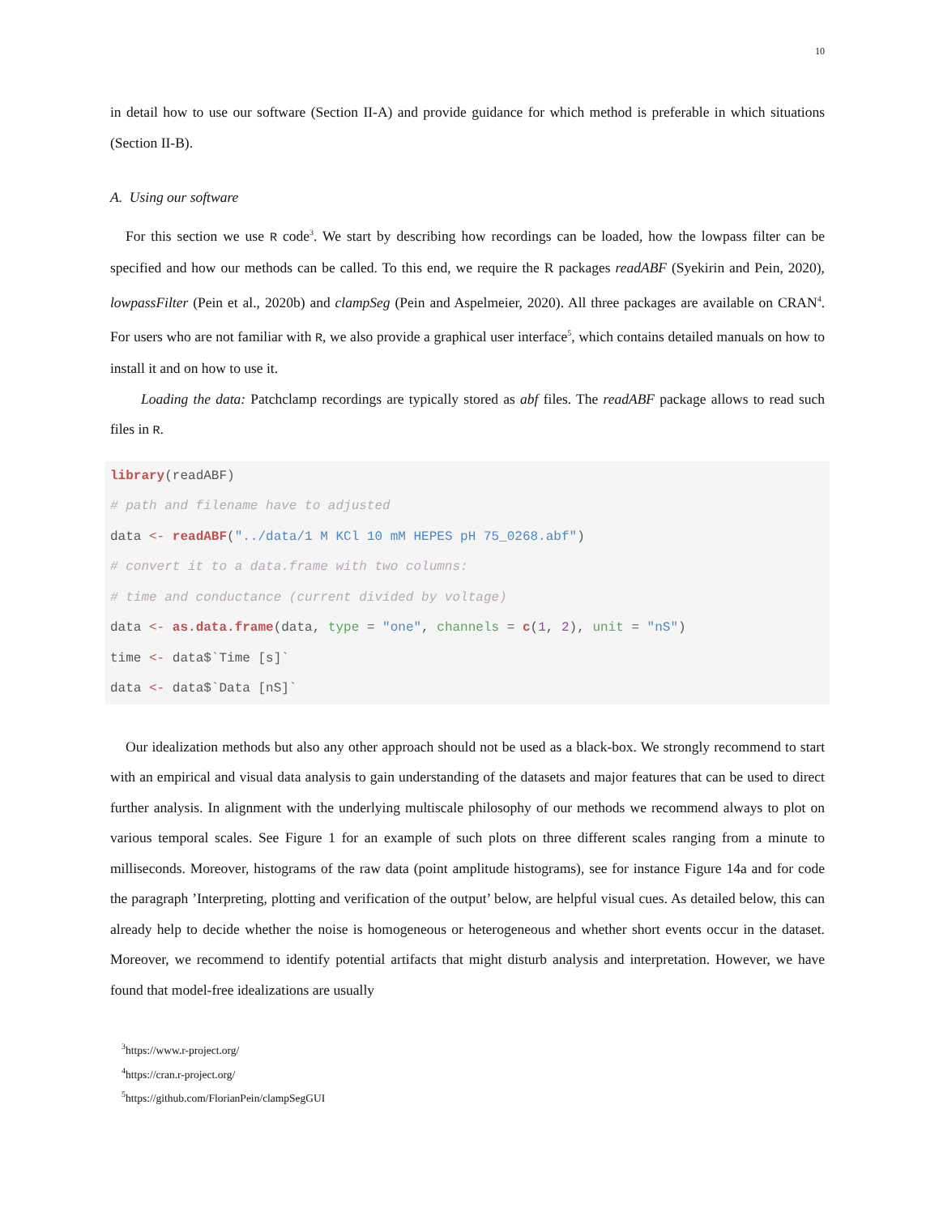10
in detail how to use our software (Section II-A) and provide guidance for which method is preferable in which situations (Section II-B).
A. Using our software
For this section we use R code<sup>3</sup>. We start by describing how recordings can be loaded, how the lowpass filter can be specified and how our methods can be called. To this end, we require the R packages readABF (Syekirin and Pein, 2020), lowpassFilter (Pein et al., 2020b) and clampSeg (Pein and Aspelmeier, 2020). All three packages are available on CRAN<sup>4</sup>. For users who are not familiar with R, we also provide a graphical user interface<sup>5</sup>, which contains detailed manuals on how to install it and on how to use it.
Loading the data: Patchclamp recordings are typically stored as abf files. The readABF package allows to read such files in R.
library(readABF)
# path and filename have to adjusted
data <- readABF("../data/1 M KCl 10 mM HEPES pH 75_0268.abf")
# convert it to a data.frame with two columns:
# time and conductance (current divided by voltage)
data <- as.data.frame(data, type = "one", channels = c(1, 2), unit = "nS")
time <- data$`Time [s]`
data <- data$`Data [nS]`
Our idealization methods but also any other approach should not be used as a black-box. We strongly recommend to start with an empirical and visual data analysis to gain understanding of the datasets and major features that can be used to direct further analysis. In alignment with the underlying multiscale philosophy of our methods we recommend always to plot on various temporal scales. See Figure 1 for an example of such plots on three different scales ranging from a minute to milliseconds. Moreover, histograms of the raw data (point amplitude histograms), see for instance Figure 14a and for code the paragraph ’Interpreting, plotting and verification of the output’ below, are helpful visual cues. As detailed below, this can already help to decide whether the noise is homogeneous or heterogeneous and whether short events occur in the dataset. Moreover, we recommend to identify potential artifacts that might disturb analysis and interpretation. However, we have found that model-free idealizations are usually
<sup>3</sup> https://www.r-project.org/
<sup>4</sup> https://cran.r-project.org/
<sup>5</sup> https://github.com/FlorianPein/clampSegGUI